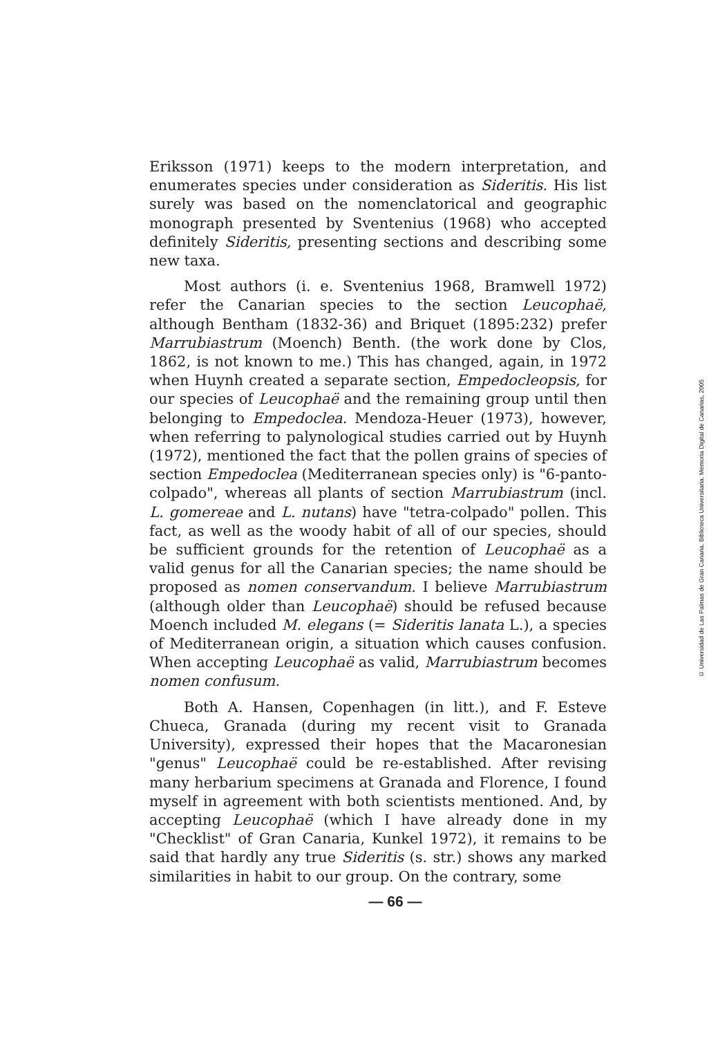Eriksson (1971) keeps to the modern interpretation, and enumerates species under consideration as Sideritis. His list surely was based on the nomenclatorical and geographic monograph presented by Sventenius (1968) who accepted definitely Sideritis, presenting sections and describing some new taxa.
Most authors (i. e. Sventenius 1968, Bramwell 1972) refer the Canarian species to the section Leucophaë, although Bentham (1832-36) and Briquet (1895:232) prefer Marrubiastrum (Moench) Benth. (the work done by Clos, 1862, is not known to me.) This has changed, again, in 1972 when Huynh created a separate section, Empedocleopsis, for our species of Leucophaë and the remaining group until then belonging to Empedoclea. Mendoza-Heuer (1973), however, when referring to palynological studies carried out by Huynh (1972), mentioned the fact that the pollen grains of species of section Empedoclea (Mediterranean species only) is "6-panto-colpado", whereas all plants of section Marrubiastrum (incl. L. gomereae and L. nutans) have "tetra-colpado" pollen. This fact, as well as the woody habit of all of our species, should be sufficient grounds for the retention of Leucophaë as a valid genus for all the Canarian species; the name should be proposed as nomen conservandum. I believe Marrubiastrum (although older than Leucophaë) should be refused because Moench included M. elegans (= Sideritis lanata L.), a species of Mediterranean origin, a situation which causes confusion. When accepting Leucophaë as valid, Marrubiastrum becomes nomen confusum.
Both A. Hansen, Copenhagen (in litt.), and F. Esteve Chueca, Granada (during my recent visit to Granada University), expressed their hopes that the Macaronesian "genus" Leucophaë could be re-established. After revising many herbarium specimens at Granada and Florence, I found myself in agreement with both scientists mentioned. And, by accepting Leucophaë (which I have already done in my "Checklist" of Gran Canaria, Kunkel 1972), it remains to be said that hardly any true Sideritis (s. str.) shows any marked similarities in habit to our group. On the contrary, some
— 66 —
© Universidad de Las Palmas de Gran Canaria. Biblioteca Universitaria. Memoria Digital de Canarias, 2005